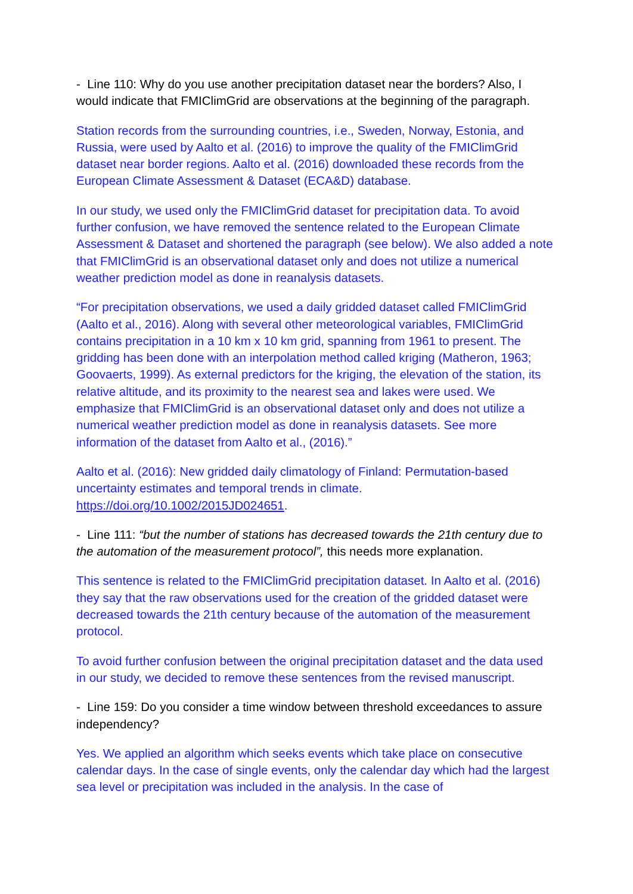- Line 110: Why do you use another precipitation dataset near the borders? Also, I would indicate that FMIClimGrid are observations at the beginning of the paragraph.
Station records from the surrounding countries, i.e., Sweden, Norway, Estonia, and Russia, were used by Aalto et al. (2016) to improve the quality of the FMIClimGrid dataset near border regions. Aalto et al. (2016) downloaded these records from the European Climate Assessment & Dataset (ECA&D) database.
In our study, we used only the FMIClimGrid dataset for precipitation data. To avoid further confusion, we have removed the sentence related to the European Climate Assessment & Dataset and shortened the paragraph (see below). We also added a note that FMIClimGrid is an observational dataset only and does not utilize a numerical weather prediction model as done in reanalysis datasets.
“For precipitation observations, we used a daily gridded dataset called FMIClimGrid (Aalto et al., 2016). Along with several other meteorological variables, FMIClimGrid contains precipitation in a 10 km x 10 km grid, spanning from 1961 to present. The gridding has been done with an interpolation method called kriging (Matheron, 1963; Goovaerts, 1999). As external predictors for the kriging, the elevation of the station, its relative altitude, and its proximity to the nearest sea and lakes were used. We emphasize that FMIClimGrid is an observational dataset only and does not utilize a numerical weather prediction model as done in reanalysis datasets. See more information of the dataset from Aalto et al., (2016).”
Aalto et al. (2016): New gridded daily climatology of Finland: Permutation-based uncertainty estimates and temporal trends in climate. https://doi.org/10.1002/2015JD024651.
- Line 111: “but the number of stations has decreased towards the 21th century due to the automation of the measurement protocol”, this needs more explanation.
This sentence is related to the FMIClimGrid precipitation dataset. In Aalto et al. (2016) they say that the raw observations used for the creation of the gridded dataset were decreased towards the 21th century because of the automation of the measurement protocol.
To avoid further confusion between the original precipitation dataset and the data used in our study, we decided to remove these sentences from the revised manuscript.
- Line 159: Do you consider a time window between threshold exceedances to assure independency?
Yes. We applied an algorithm which seeks events which take place on consecutive calendar days. In the case of single events, only the calendar day which had the largest sea level or precipitation was included in the analysis. In the case of